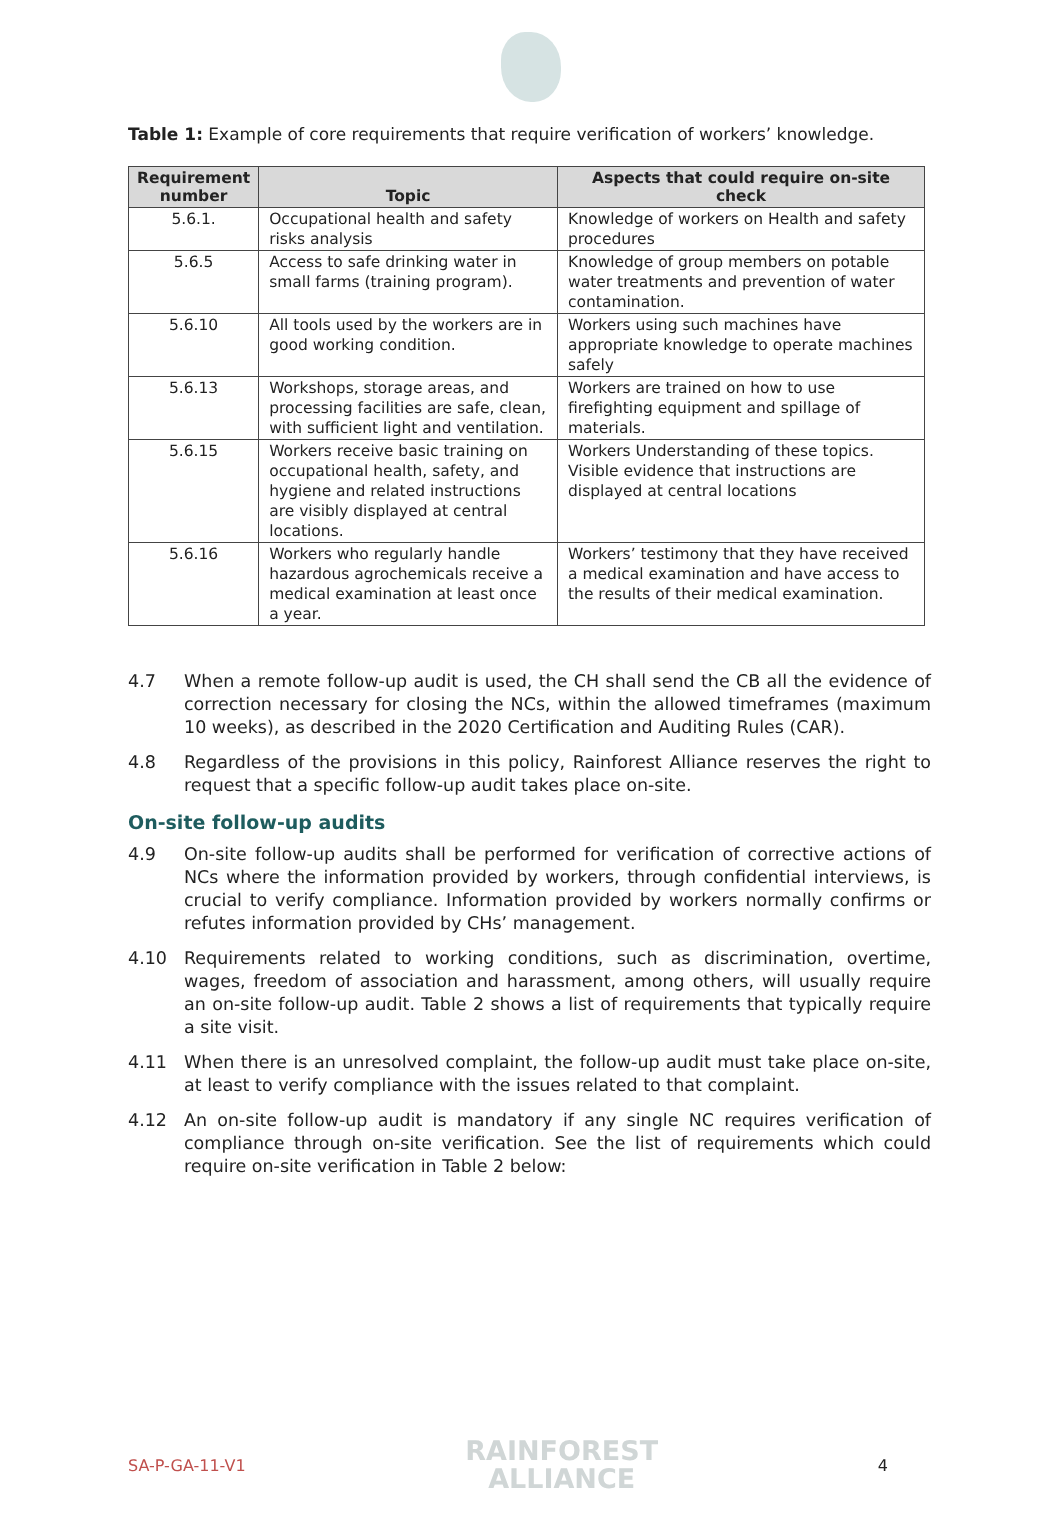Table 1: Example of core requirements that require verification of workers’ knowledge.
| Requirement number | Topic | Aspects that could require on-site check |
| --- | --- | --- |
| 5.6.1. | Occupational health and safety risks analysis | Knowledge of workers on Health and safety procedures |
| 5.6.5 | Access to safe drinking water in small farms (training program). | Knowledge of group members on potable water treatments and prevention of water contamination. |
| 5.6.10 | All tools used by the workers are in good working condition. | Workers using such machines have appropriate knowledge to operate machines safely |
| 5.6.13 | Workshops, storage areas, and processing facilities are safe, clean, with sufficient light and ventilation. | Workers are trained on how to use firefighting equipment and spillage of materials. |
| 5.6.15 | Workers receive basic training on occupational health, safety, and hygiene and related instructions are visibly displayed at central locations. | Workers Understanding of these topics. Visible evidence that instructions are displayed at central locations |
| 5.6.16 | Workers who regularly handle hazardous agrochemicals receive a medical examination at least once a year. | Workers’ testimony that they have received a medical examination and have access to the results of their medical examination. |
4.7 When a remote follow-up audit is used, the CH shall send the CB all the evidence of correction necessary for closing the NCs, within the allowed timeframes (maximum 10 weeks), as described in the 2020 Certification and Auditing Rules (CAR).
4.8 Regardless of the provisions in this policy, Rainforest Alliance reserves the right to request that a specific follow-up audit takes place on-site.
On-site follow-up audits
4.9 On-site follow-up audits shall be performed for verification of corrective actions of NCs where the information provided by workers, through confidential interviews, is crucial to verify compliance. Information provided by workers normally confirms or refutes information provided by CHs’ management.
4.10 Requirements related to working conditions, such as discrimination, overtime, wages, freedom of association and harassment, among others, will usually require an on-site follow-up audit. Table 2 shows a list of requirements that typically require a site visit.
4.11 When there is an unresolved complaint, the follow-up audit must take place on-site, at least to verify compliance with the issues related to that complaint.
4.12 An on-site follow-up audit is mandatory if any single NC requires verification of compliance through on-site verification. See the list of requirements which could require on-site verification in Table 2 below:
SA-P-GA-11-V1
RAINFOREST
ALLIANCE
4